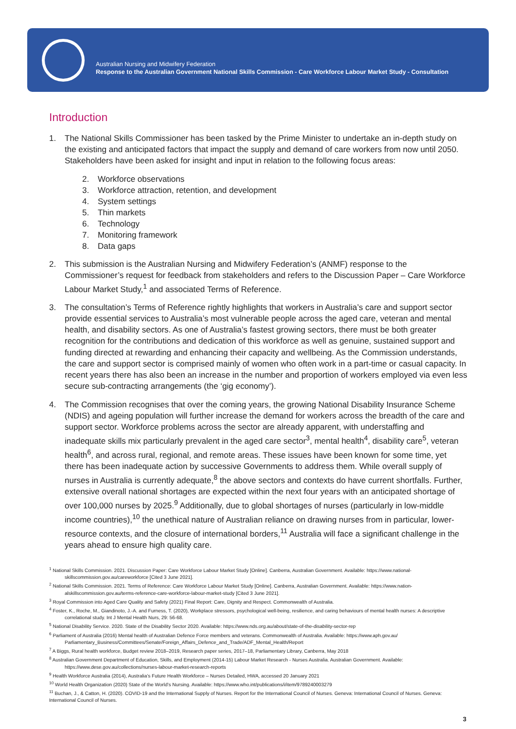Australian Nursing and Midwifery Federation
Response to the Australian Government National Skills Commission - Care Workforce Labour Market Study - Consultation
Introduction
1. The National Skills Commissioner has been tasked by the Prime Minister to undertake an in-depth study on the existing and anticipated factors that impact the supply and demand of care workers from now until 2050. Stakeholders have been asked for insight and input in relation to the following focus areas:
2. Workforce observations
3. Workforce attraction, retention, and development
4. System settings
5. Thin markets
6. Technology
7. Monitoring framework
8. Data gaps
2. This submission is the Australian Nursing and Midwifery Federation’s (ANMF) response to the Commissioner’s request for feedback from stakeholders and refers to the Discussion Paper – Care Workforce Labour Market Study,<sup>1</sup> and associated Terms of Reference.
3. The consultation’s Terms of Reference rightly highlights that workers in Australia’s care and support sector provide essential services to Australia’s most vulnerable people across the aged care, veteran and mental health, and disability sectors. As one of Australia’s fastest growing sectors, there must be both greater recognition for the contributions and dedication of this workforce as well as genuine, sustained support and funding directed at rewarding and enhancing their capacity and wellbeing. As the Commission understands, the care and support sector is comprised mainly of women who often work in a part-time or casual capacity. In recent years there has also been an increase in the number and proportion of workers employed via even less secure sub-contracting arrangements (the ‘gig economy’).
4. The Commission recognises that over the coming years, the growing National Disability Insurance Scheme (NDIS) and ageing population will further increase the demand for workers across the breadth of the care and support sector. Workforce problems across the sector are already apparent, with understaffing and inadequate skills mix particularly prevalent in the aged care sector<sup>3</sup>, mental health<sup>4</sup>, disability care<sup>5</sup>, veteran health<sup>6</sup>, and across rural, regional, and remote areas. These issues have been known for some time, yet there has been inadequate action by successive Governments to address them. While overall supply of nurses in Australia is currently adequate,<sup>8</sup> the above sectors and contexts do have current shortfalls. Further, extensive overall national shortages are expected within the next four years with an anticipated shortage of over 100,000 nurses by 2025.<sup>9</sup> Additionally, due to global shortages of nurses (particularly in low-middle income countries),<sup>10</sup> the unethical nature of Australian reliance on drawing nurses from in particular, lower-resource contexts, and the closure of international borders,<sup>11</sup> Australia will face a significant challenge in the years ahead to ensure high quality care.
<sup>1</sup> National Skills Commission. 2021. Discussion Paper: Care Workforce Labour Market Study [Online]. Canberra, Australian Government. Available: https://www.national-skillscommission.gov.au/careworkforce [Cited 3 June 2021].
<sup>2</sup> National Skills Commission. 2021. Terms of Reference: Care Workforce Labour Market Study [Online]. Canberra, Australian Government. Available: https://www.nation-alskillscommission.gov.au/terms-reference-care-workforce-labour-market-study [Cited 3 June 2021].
<sup>3</sup> Royal Commission into Aged Care Quality and Safety (2021) Final Report: Care, Dignity and Respect. Commonwealth of Australia.
<sup>4</sup> Foster, K., Roche, M., Giandinoto, J.-A. and Furness, T. (2020), Workplace stressors, psychological well-being, resilience, and caring behaviours of mental health nurses: A descriptive correlational study. Int J Mental Health Nurs, 29: 56-68.
<sup>5</sup> National Disability Service. 2020. State of the Disability Sector 2020. Available: https://www.nds.org.au/about/state-of-the-disability-sector-rep
<sup>6</sup> Parliament of Australia (2016) Mental health of Australian Defence Force members and veterans. Commonwealth of Australia. Available: https://www.aph.gov.au/ Parliamentary_Business/Committees/Senate/Foreign_Affairs_Defence_and_Trade/ADF_Mental_Health/Report
<sup>7</sup> A Biggs, Rural health workforce, Budget review 2018–2019, Research paper series, 2017–18, Parliamentary Library, Canberra, May 2018
<sup>8</sup> Australian Government Department of Education, Skills, and Employment (2014-15) Labour Market Research - Nurses Australia. Australian Government. Available: https://www.dese.gov.au/collections/nurses-labour-market-research-reports
<sup>9</sup> Health Workforce Australia (2014), Australia’s Future Health Workforce – Nurses Detailed, HWA, accessed 20 January 2021
<sup>10</sup> World Health Organization (2020) State of the World’s Nursing. Available: https://www.who.int/publications/i/item/9789240003279
<sup>11</sup> Buchan, J., & Catton, H. (2020). COVID-19 and the International Supply of Nurses. Report for the International Council of Nurses. Geneva: International Council of Nurses. Geneva: International Council of Nurses.
3